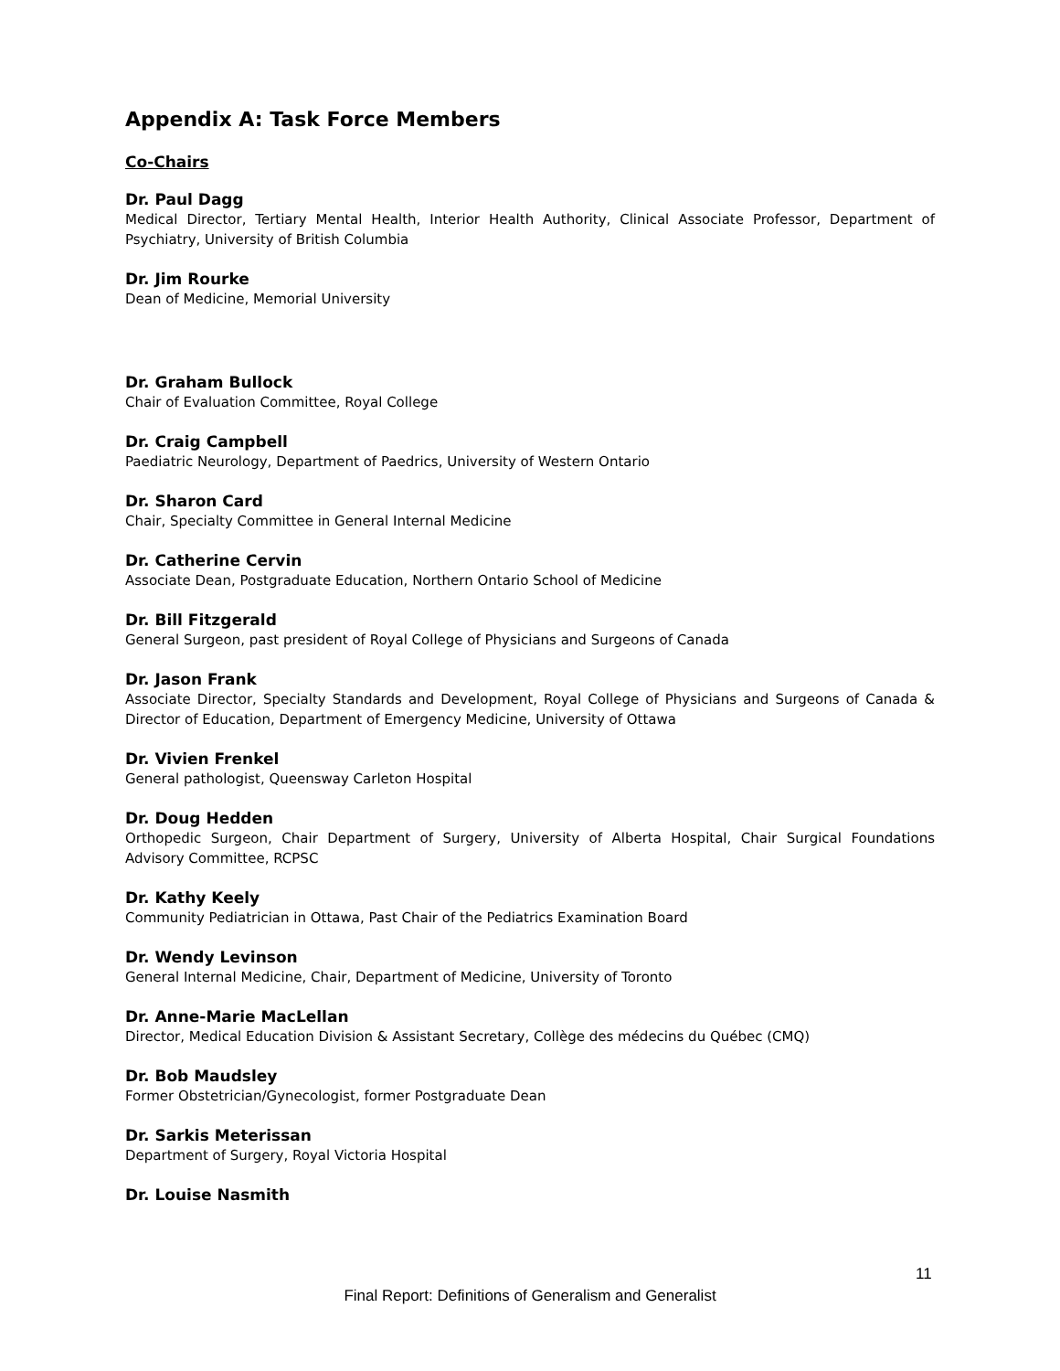Appendix A: Task Force Members
Co-Chairs
Dr. Paul Dagg
Medical Director, Tertiary Mental Health, Interior Health Authority, Clinical Associate Professor, Department of Psychiatry, University of British Columbia
Dr. Jim Rourke
Dean of Medicine, Memorial University
Dr. Graham Bullock
Chair of Evaluation Committee, Royal College
Dr. Craig Campbell
Paediatric Neurology, Department of Paedrics, University of Western Ontario
Dr. Sharon Card
Chair, Specialty Committee in General Internal Medicine
Dr. Catherine Cervin
Associate Dean, Postgraduate Education, Northern Ontario School of Medicine
Dr. Bill Fitzgerald
General Surgeon, past president of Royal College of Physicians and Surgeons of Canada
Dr. Jason Frank
Associate Director, Specialty Standards and Development, Royal College of Physicians and Surgeons of Canada & Director of Education, Department of Emergency Medicine, University of Ottawa
Dr. Vivien Frenkel
General pathologist, Queensway Carleton Hospital
Dr. Doug Hedden
Orthopedic Surgeon, Chair Department of Surgery, University of Alberta Hospital, Chair Surgical Foundations Advisory Committee, RCPSC
Dr. Kathy Keely
Community Pediatrician in Ottawa, Past Chair of the Pediatrics Examination Board
Dr. Wendy Levinson
General Internal Medicine, Chair, Department of Medicine, University of Toronto
Dr. Anne-Marie MacLellan
Director, Medical Education Division & Assistant Secretary, Collège des médecins du Québec (CMQ)
Dr. Bob Maudsley
Former Obstetrician/Gynecologist, former Postgraduate Dean
Dr. Sarkis Meterissan
Department of Surgery, Royal Victoria Hospital
Dr. Louise Nasmith
11
Final Report: Definitions of Generalism and Generalist